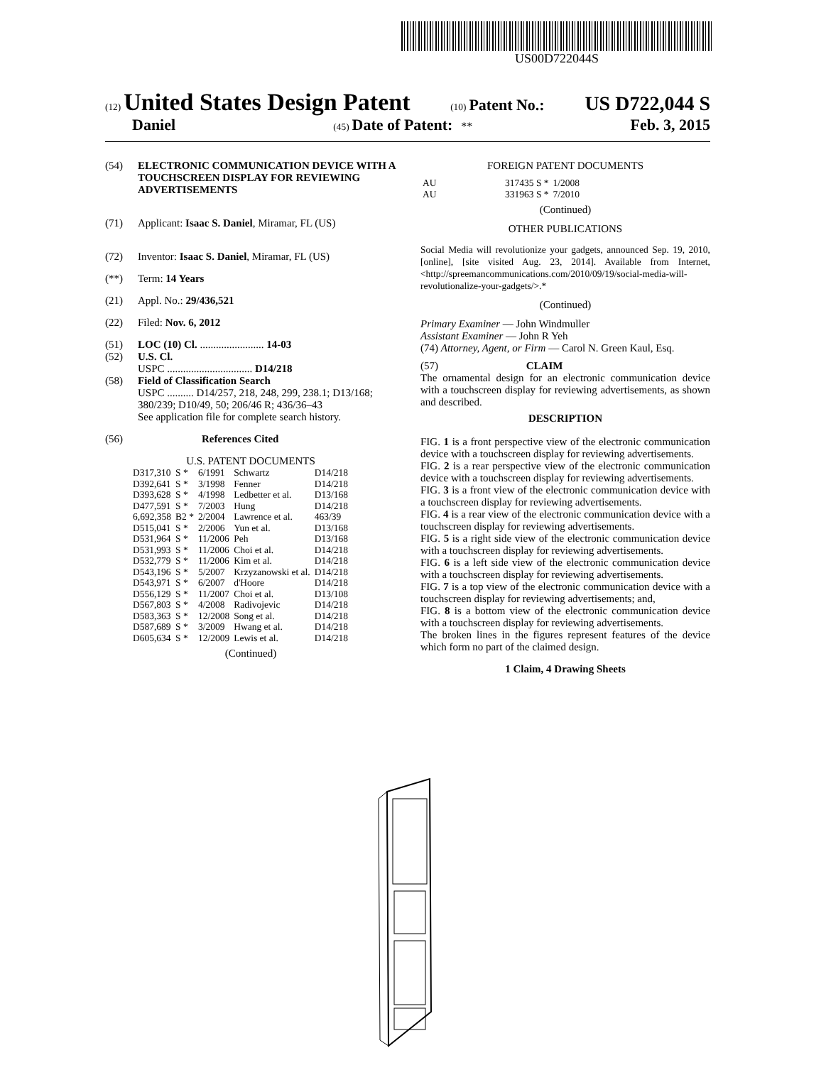US00D722044S
(12) United States Design Patent (10) Patent No.: US D722,044 S
Daniel (45) Date of Patent: ** Feb. 3, 2015
(54) ELECTRONIC COMMUNICATION DEVICE WITH A TOUCHSCREEN DISPLAY FOR REVIEWING ADVERTISEMENTS
(71) Applicant: Isaac S. Daniel, Miramar, FL (US)
(72) Inventor: Isaac S. Daniel, Miramar, FL (US)
(**) Term: 14 Years
(21) Appl. No.: 29/436,521
(22) Filed: Nov. 6, 2012
(51) LOC (10) Cl. ........................ 14-03
(52) U.S. Cl.
USPC ................................ D14/218
(58) Field of Classification Search
USPC .......... D14/257, 218, 248, 299, 238.1; D13/168; 380/239; D10/49, 50; 206/46 R; 436/36–43
See application file for complete search history.
(56) References Cited
U.S. PATENT DOCUMENTS
| D317,310 | S * | 6/1991 | Schwartz | D14/218 |
| D392,641 | S * | 3/1998 | Fenner | D14/218 |
| D393,628 | S * | 4/1998 | Ledbetter et al. | D13/168 |
| D477,591 | S * | 7/2003 | Hung | D14/218 |
| 6,692,358 | B2 * | 2/2004 | Lawrence et al. | 463/39 |
| D515,041 | S * | 2/2006 | Yun et al. | D13/168 |
| D531,964 | S * | 11/2006 | Peh | D13/168 |
| D531,993 | S * | 11/2006 | Choi et al. | D14/218 |
| D532,779 | S * | 11/2006 | Kim et al. | D14/218 |
| D543,196 | S * | 5/2007 | Krzyzanowski et al. | D14/218 |
| D543,971 | S * | 6/2007 | d'Hoore | D14/218 |
| D556,129 | S * | 11/2007 | Choi et al. | D13/108 |
| D567,803 | S * | 4/2008 | Radivojevic | D14/218 |
| D583,363 | S * | 12/2008 | Song et al. | D14/218 |
| D587,689 | S * | 3/2009 | Hwang et al. | D14/218 |
| D605,634 | S * | 12/2009 | Lewis et al. | D14/218 |
(Continued)
FOREIGN PATENT DOCUMENTS
| AU | 317435 S * | 1/2008 |
| AU | 331963 S * | 7/2010 |
(Continued)
OTHER PUBLICATIONS
Social Media will revolutionize your gadgets, announced Sep. 19, 2010, [online], [site visited Aug. 23, 2014]. Available from Internet, <http://spreemancommunications.com/2010/09/19/social-media-will-revolutionalize-your-gadgets/>.*
(Continued)
Primary Examiner — John Windmuller
Assistant Examiner — John R Yeh
(74) Attorney, Agent, or Firm — Carol N. Green Kaul, Esq.
(57) CLAIM
The ornamental design for an electronic communication device with a touchscreen display for reviewing advertisements, as shown and described.
DESCRIPTION
FIG. 1 is a front perspective view of the electronic communication device with a touchscreen display for reviewing advertisements.
FIG. 2 is a rear perspective view of the electronic communication device with a touchscreen display for reviewing advertisements.
FIG. 3 is a front view of the electronic communication device with a touchscreen display for reviewing advertisements.
FIG. 4 is a rear view of the electronic communication device with a touchscreen display for reviewing advertisements.
FIG. 5 is a right side view of the electronic communication device with a touchscreen display for reviewing advertisements.
FIG. 6 is a left side view of the electronic communication device with a touchscreen display for reviewing advertisements.
FIG. 7 is a top view of the electronic communication device with a touchscreen display for reviewing advertisements; and,
FIG. 8 is a bottom view of the electronic communication device with a touchscreen display for reviewing advertisements.
The broken lines in the figures represent features of the device which form no part of the claimed design.
1 Claim, 4 Drawing Sheets